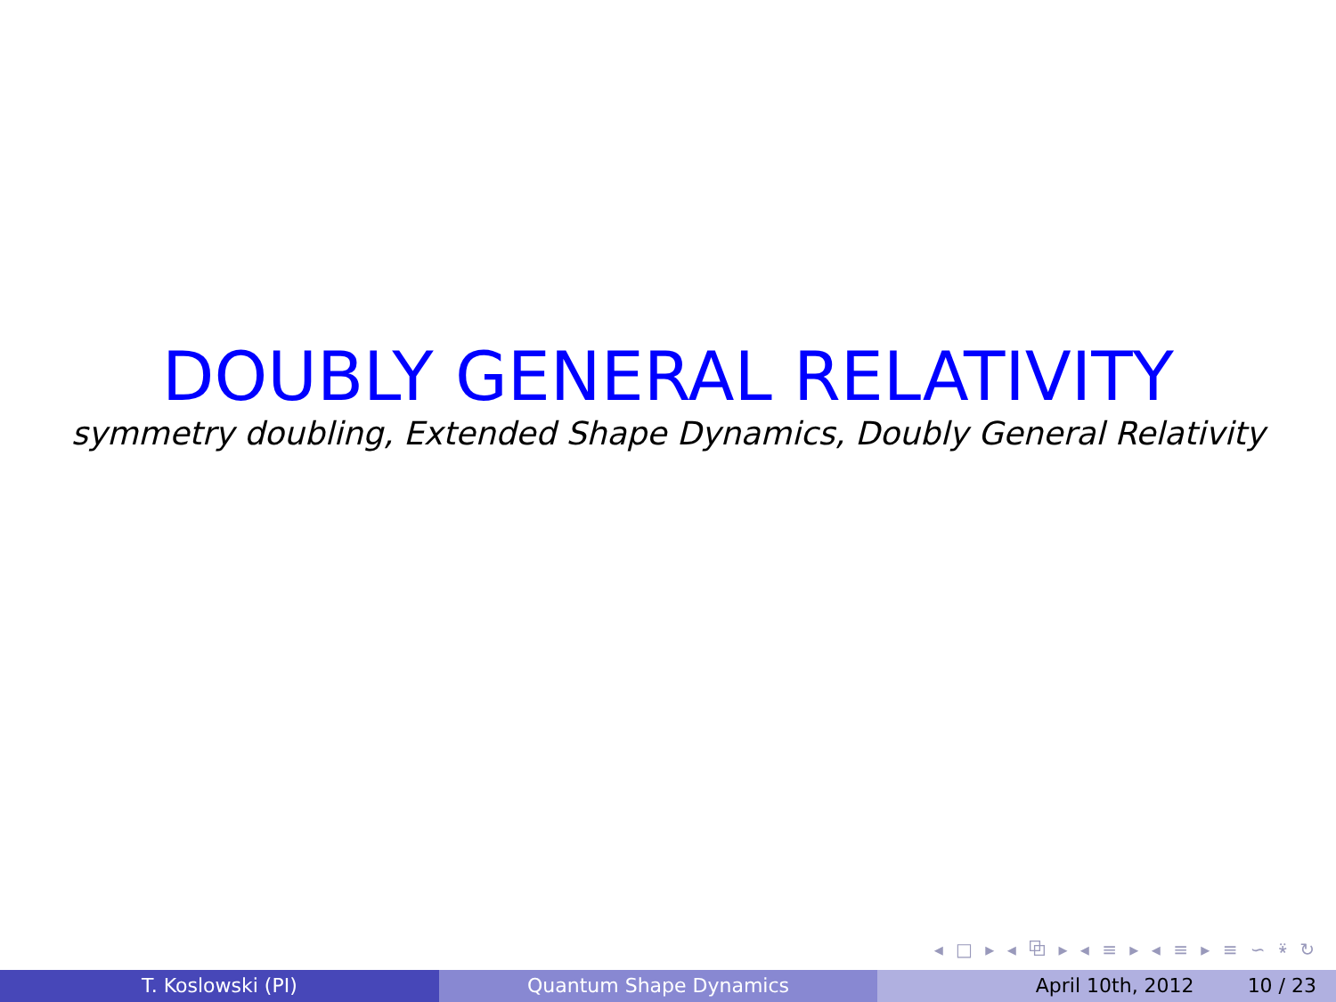DOUBLY GENERAL RELATIVITY
symmetry doubling, Extended Shape Dynamics, Doubly General Relativity
◂ □ ▸ ◂ ⧉ ▸ ◂ ≡ ▸ ◂ ≡ ▸ ≡ ∽ ⍣ ↻
T. Koslowski (PI) Quantum Shape Dynamics April 10th, 2012 10 / 23